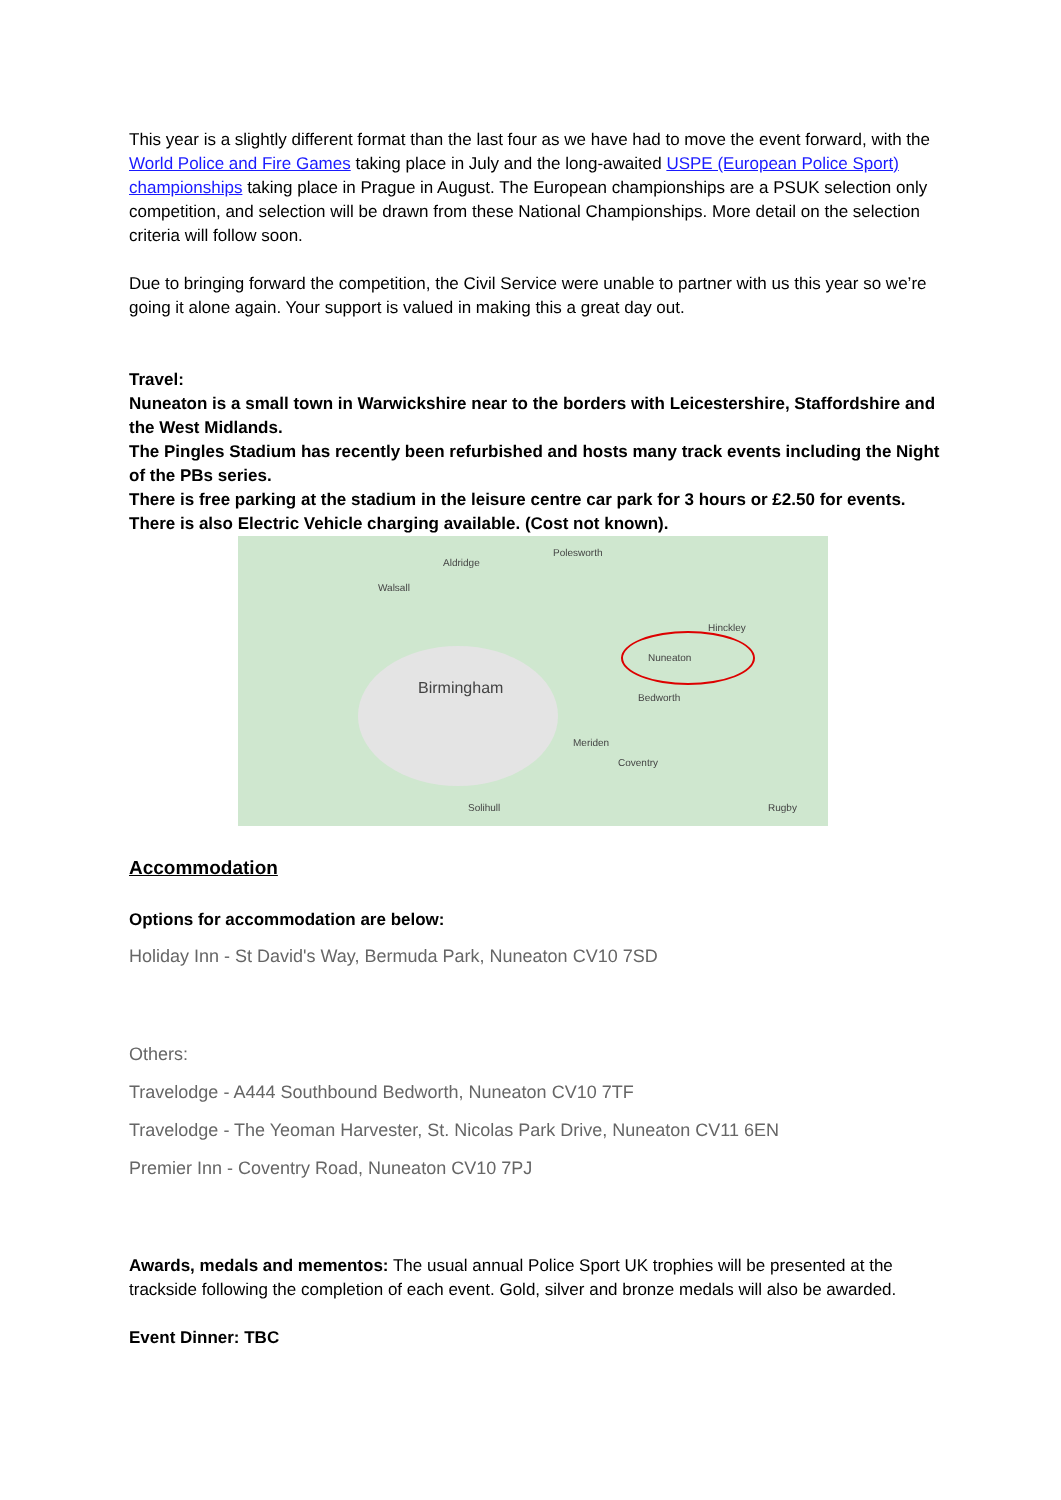This year is a slightly different format than the last four as we have had to move the event forward, with the World Police and Fire Games taking place in July and the long-awaited USPE (European Police Sport) championships taking place in Prague in August. The European championships are a PSUK selection only competition, and selection will be drawn from these National Championships. More detail on the selection criteria will follow soon.
Due to bringing forward the competition, the Civil Service were unable to partner with us this year so we’re going it alone again. Your support is valued in making this a great day out.
Travel:
Nuneaton is a small town in Warwickshire near to the borders with Leicestershire, Staffordshire and the West Midlands.
The Pingles Stadium has recently been refurbished and hosts many track events including the Night of the PBs series.
There is free parking at the stadium in the leisure centre car park for 3 hours or £2.50 for events. There is also Electric Vehicle charging available. (Cost not known).
Walsall
Aldridge
Polesworth
Birmingham
Nuneaton
Coventry
Bedworth
Hinckley
Solihull Rugby
Meriden
Accommodation
Options for accommodation are below:
Holiday Inn - St David's Way, Bermuda Park, Nuneaton CV10 7SD
Others:
Travelodge - A444 Southbound Bedworth, Nuneaton CV10 7TF
Travelodge - The Yeoman Harvester, St. Nicolas Park Drive, Nuneaton CV11 6EN
Premier Inn - Coventry Road, Nuneaton CV10 7PJ
Awards, medals and mementos: The usual annual Police Sport UK trophies will be presented at the trackside following the completion of each event. Gold, silver and bronze medals will also be awarded.
Event Dinner: TBC